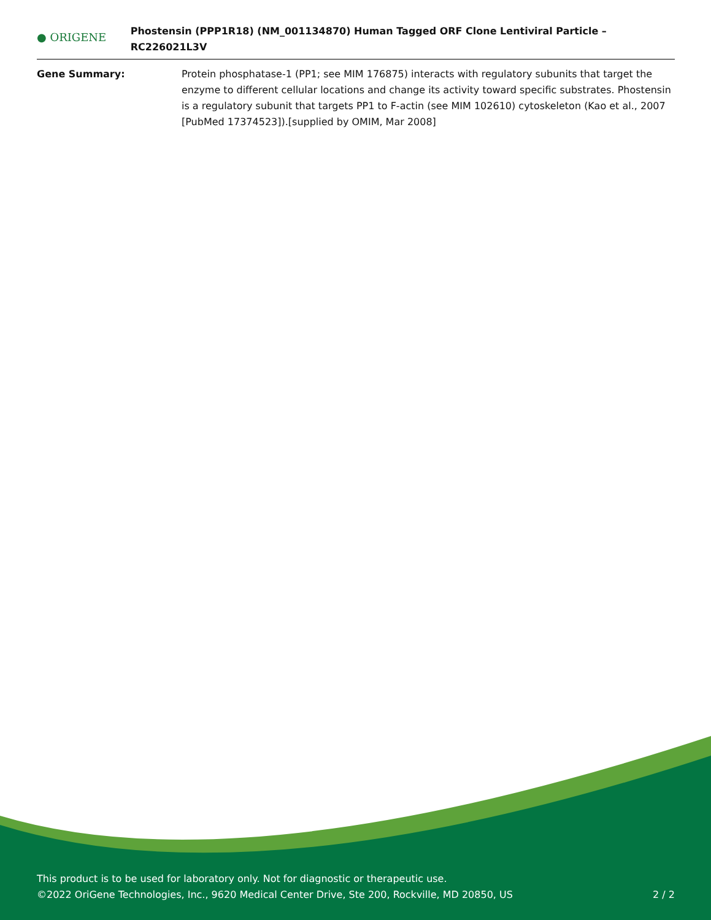● ORIGENE
Phostensin (PPP1R18) (NM_001134870) Human Tagged ORF Clone Lentiviral Particle – RC226021L3V
Gene Summary: Protein phosphatase-1 (PP1; see MIM 176875) interacts with regulatory subunits that target the enzyme to different cellular locations and change its activity toward specific substrates. Phostensin is a regulatory subunit that targets PP1 to F-actin (see MIM 102610) cytoskeleton (Kao et al., 2007 [PubMed 17374523]).[supplied by OMIM, Mar 2008]
This product is to be used for laboratory only. Not for diagnostic or therapeutic use.
©2022 OriGene Technologies, Inc., 9620 Medical Center Drive, Ste 200, Rockville, MD 20850, US 2 / 2